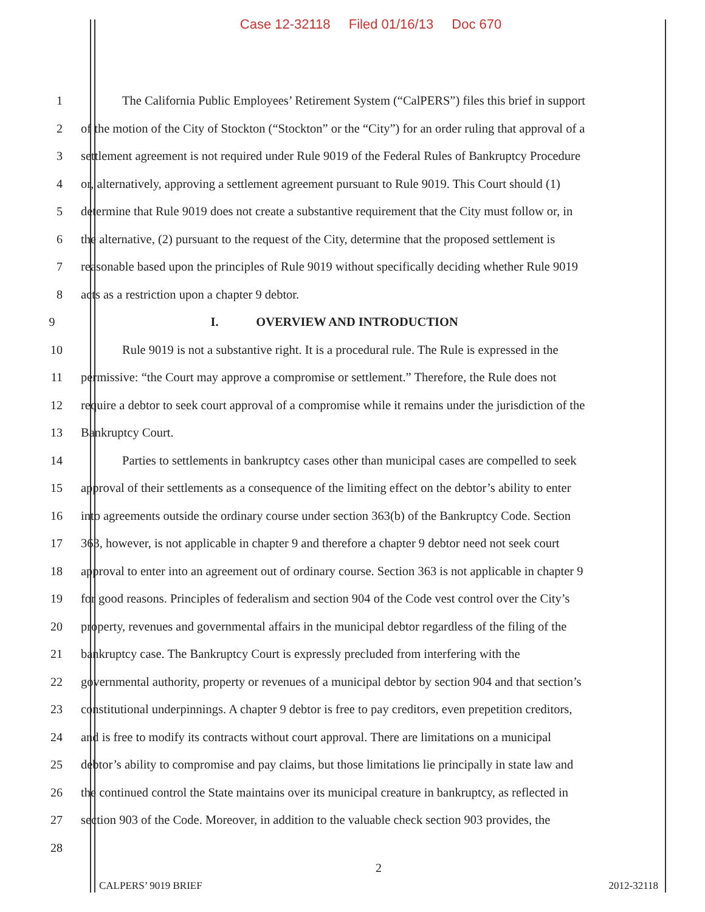Case 12-32118 Filed 01/16/13 Doc 670
1 The California Public Employees’ Retirement System (“CalPERS”) files this brief in support
2 of the motion of the City of Stockton (“Stockton” or the “City”) for an order ruling that approval of a
3 settlement agreement is not required under Rule 9019 of the Federal Rules of Bankruptcy Procedure
4 or, alternatively, approving a settlement agreement pursuant to Rule 9019. This Court should (1)
5 determine that Rule 9019 does not create a substantive requirement that the City must follow or, in
6 the alternative, (2) pursuant to the request of the City, determine that the proposed settlement is
7 reasonable based upon the principles of Rule 9019 without specifically deciding whether Rule 9019
8 acts as a restriction upon a chapter 9 debtor.
9 I. OVERVIEW AND INTRODUCTION
10 Rule 9019 is not a substantive right. It is a procedural rule. The Rule is expressed in the
11 permissive: “the Court may approve a compromise or settlement.” Therefore, the Rule does not
12 require a debtor to seek court approval of a compromise while it remains under the jurisdiction of the
13 Bankruptcy Court.
14 Parties to settlements in bankruptcy cases other than municipal cases are compelled to seek
15 approval of their settlements as a consequence of the limiting effect on the debtor’s ability to enter
16 into agreements outside the ordinary course under section 363(b) of the Bankruptcy Code. Section
17 363, however, is not applicable in chapter 9 and therefore a chapter 9 debtor need not seek court
18 approval to enter into an agreement out of ordinary course. Section 363 is not applicable in chapter 9
19 for good reasons. Principles of federalism and section 904 of the Code vest control over the City’s
20 property, revenues and governmental affairs in the municipal debtor regardless of the filing of the
21 bankruptcy case. The Bankruptcy Court is expressly precluded from interfering with the
22 governmental authority, property or revenues of a municipal debtor by section 904 and that section’s
23 constitutional underpinnings. A chapter 9 debtor is free to pay creditors, even prepetition creditors,
24 and is free to modify its contracts without court approval. There are limitations on a municipal
25 debtor’s ability to compromise and pay claims, but those limitations lie principally in state law and
26 the continued control the State maintains over its municipal creature in bankruptcy, as reflected in
27 section 903 of the Code. Moreover, in addition to the valuable check section 903 provides, the
28
2
CALPERS’ 9019 BRIEF 2012-32118